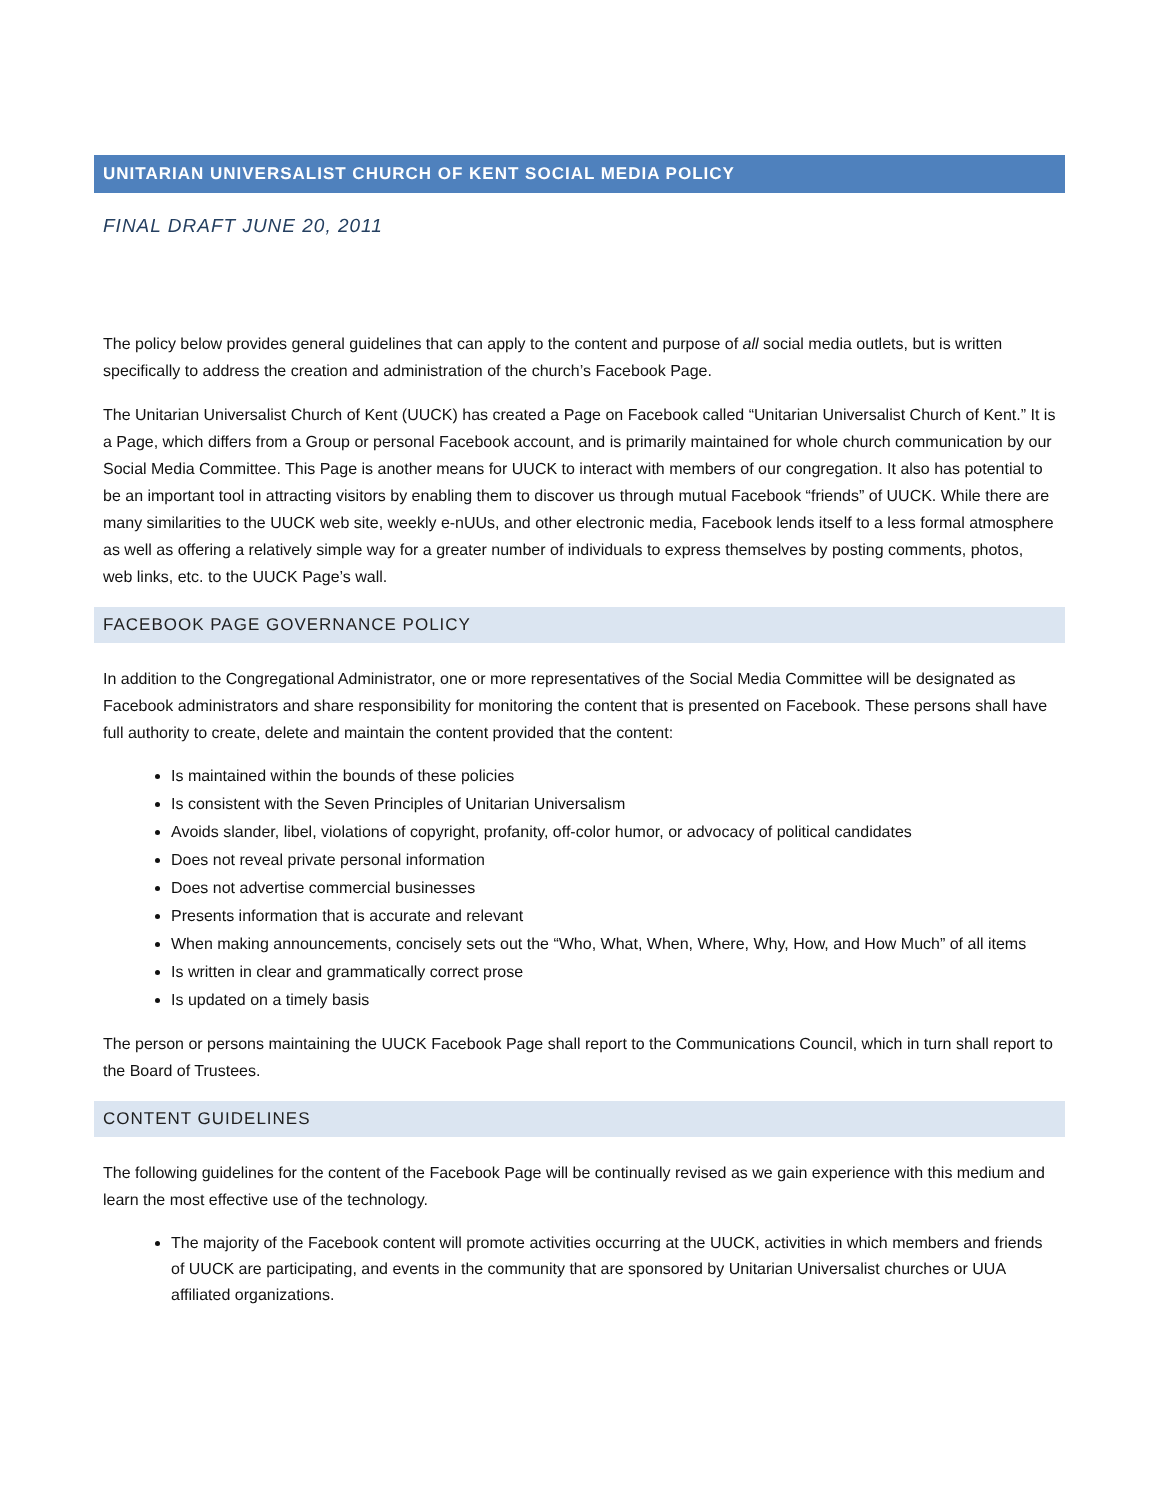UNITARIAN UNIVERSALIST CHURCH OF KENT SOCIAL MEDIA POLICY
FINAL DRAFT JUNE 20, 2011
The policy below provides general guidelines that can apply to the content and purpose of all social media outlets, but is written specifically to address the creation and administration of the church’s Facebook Page.
The Unitarian Universalist Church of Kent (UUCK) has created a Page on Facebook called “Unitarian Universalist Church of Kent.” It is a Page, which differs from a Group or personal Facebook account, and is primarily maintained for whole church communication by our Social Media Committee. This Page is another means for UUCK to interact with members of our congregation. It also has potential to be an important tool in attracting visitors by enabling them to discover us through mutual Facebook “friends” of UUCK. While there are many similarities to the UUCK web site, weekly e-nUUs, and other electronic media, Facebook lends itself to a less formal atmosphere as well as offering a relatively simple way for a greater number of individuals to express themselves by posting comments, photos, web links, etc. to the UUCK Page’s wall.
FACEBOOK PAGE GOVERNANCE POLICY
In addition to the Congregational Administrator, one or more representatives of the Social Media Committee will be designated as Facebook administrators and share responsibility for monitoring the content that is presented on Facebook. These persons shall have full authority to create, delete and maintain the content provided that the content:
Is maintained within the bounds of these policies
Is consistent with the Seven Principles of Unitarian Universalism
Avoids slander, libel, violations of copyright, profanity, off-color humor, or advocacy of political candidates
Does not reveal private personal information
Does not advertise commercial businesses
Presents information that is accurate and relevant
When making announcements, concisely sets out the “Who, What, When, Where, Why, How, and How Much” of all items
Is written in clear and grammatically correct prose
Is updated on a timely basis
The person or persons maintaining the UUCK Facebook Page shall report to the Communications Council, which in turn shall report to the Board of Trustees.
CONTENT GUIDELINES
The following guidelines for the content of the Facebook Page will be continually revised as we gain experience with this medium and learn the most effective use of the technology.
The majority of the Facebook content will promote activities occurring at the UUCK, activities in which members and friends of UUCK are participating, and events in the community that are sponsored by Unitarian Universalist churches or UUA affiliated organizations.